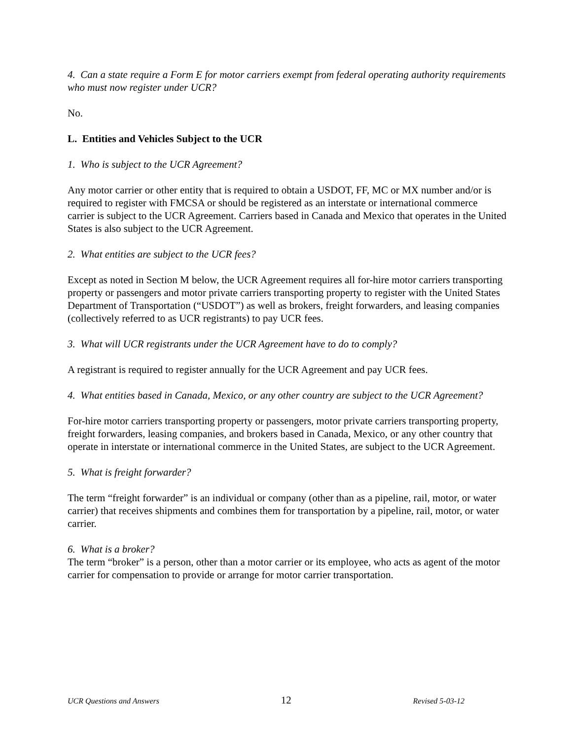4. Can a state require a Form E for motor carriers exempt from federal operating authority requirements who must now register under UCR?
No.
L. Entities and Vehicles Subject to the UCR
1. Who is subject to the UCR Agreement?
Any motor carrier or other entity that is required to obtain a USDOT, FF, MC or MX number and/or is required to register with FMCSA or should be registered as an interstate or international commerce carrier is subject to the UCR Agreement. Carriers based in Canada and Mexico that operates in the United States is also subject to the UCR Agreement.
2. What entities are subject to the UCR fees?
Except as noted in Section M below, the UCR Agreement requires all for-hire motor carriers transporting property or passengers and motor private carriers transporting property to register with the United States Department of Transportation (“USDOT”) as well as brokers, freight forwarders, and leasing companies (collectively referred to as UCR registrants) to pay UCR fees.
3. What will UCR registrants under the UCR Agreement have to do to comply?
A registrant is required to register annually for the UCR Agreement and pay UCR fees.
4. What entities based in Canada, Mexico, or any other country are subject to the UCR Agreement?
For-hire motor carriers transporting property or passengers, motor private carriers transporting property, freight forwarders, leasing companies, and brokers based in Canada, Mexico, or any other country that operate in interstate or international commerce in the United States, are subject to the UCR Agreement.
5. What is freight forwarder?
The term “freight forwarder” is an individual or company (other than as a pipeline, rail, motor, or water carrier) that receives shipments and combines them for transportation by a pipeline, rail, motor, or water carrier.
6. What is a broker?
The term “broker” is a person, other than a motor carrier or its employee, who acts as agent of the motor carrier for compensation to provide or arrange for motor carrier transportation.
UCR Questions and Answers 12 Revised 5-03-12